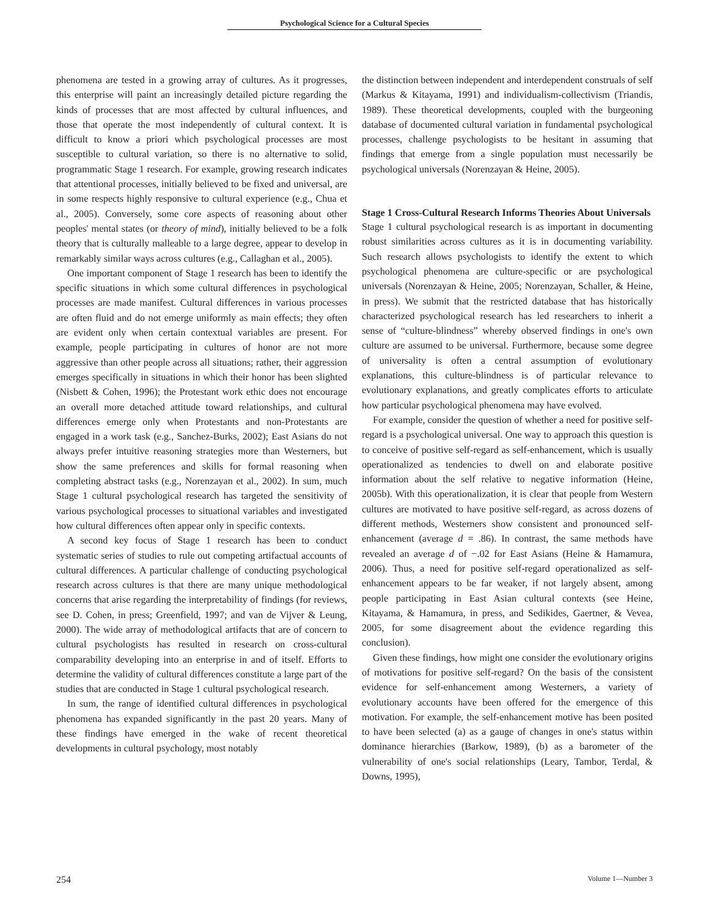Psychological Science for a Cultural Species
phenomena are tested in a growing array of cultures. As it progresses, this enterprise will paint an increasingly detailed picture regarding the kinds of processes that are most affected by cultural influences, and those that operate the most independently of cultural context. It is difficult to know a priori which psychological processes are most susceptible to cultural variation, so there is no alternative to solid, programmatic Stage 1 research. For example, growing research indicates that attentional processes, initially believed to be fixed and universal, are in some respects highly responsive to cultural experience (e.g., Chua et al., 2005). Conversely, some core aspects of reasoning about other peoples' mental states (or theory of mind), initially believed to be a folk theory that is culturally malleable to a large degree, appear to develop in remarkably similar ways across cultures (e.g., Callaghan et al., 2005).
One important component of Stage 1 research has been to identify the specific situations in which some cultural differences in psychological processes are made manifest. Cultural differences in various processes are often fluid and do not emerge uniformly as main effects; they often are evident only when certain contextual variables are present. For example, people participating in cultures of honor are not more aggressive than other people across all situations; rather, their aggression emerges specifically in situations in which their honor has been slighted (Nisbett & Cohen, 1996); the Protestant work ethic does not encourage an overall more detached attitude toward relationships, and cultural differences emerge only when Protestants and non-Protestants are engaged in a work task (e.g., Sanchez-Burks, 2002); East Asians do not always prefer intuitive reasoning strategies more than Westerners, but show the same preferences and skills for formal reasoning when completing abstract tasks (e.g., Norenzayan et al., 2002). In sum, much Stage 1 cultural psychological research has targeted the sensitivity of various psychological processes to situational variables and investigated how cultural differences often appear only in specific contexts.
A second key focus of Stage 1 research has been to conduct systematic series of studies to rule out competing artifactual accounts of cultural differences. A particular challenge of conducting psychological research across cultures is that there are many unique methodological concerns that arise regarding the interpretability of findings (for reviews, see D. Cohen, in press; Greenfield, 1997; and van de Vijver & Leung, 2000). The wide array of methodological artifacts that are of concern to cultural psychologists has resulted in research on cross-cultural comparability developing into an enterprise in and of itself. Efforts to determine the validity of cultural differences constitute a large part of the studies that are conducted in Stage 1 cultural psychological research.
In sum, the range of identified cultural differences in psychological phenomena has expanded significantly in the past 20 years. Many of these findings have emerged in the wake of recent theoretical developments in cultural psychology, most notably
the distinction between independent and interdependent construals of self (Markus & Kitayama, 1991) and individualism-collectivism (Triandis, 1989). These theoretical developments, coupled with the burgeoning database of documented cultural variation in fundamental psychological processes, challenge psychologists to be hesitant in assuming that findings that emerge from a single population must necessarily be psychological universals (Norenzayan & Heine, 2005).
Stage 1 Cross-Cultural Research Informs Theories About Universals
Stage 1 cultural psychological research is as important in documenting robust similarities across cultures as it is in documenting variability. Such research allows psychologists to identify the extent to which psychological phenomena are culture-specific or are psychological universals (Norenzayan & Heine, 2005; Norenzayan, Schaller, & Heine, in press). We submit that the restricted database that has historically characterized psychological research has led researchers to inherit a sense of “culture-blindness” whereby observed findings in one's own culture are assumed to be universal. Furthermore, because some degree of universality is often a central assumption of evolutionary explanations, this culture-blindness is of particular relevance to evolutionary explanations, and greatly complicates efforts to articulate how particular psychological phenomena may have evolved.
For example, consider the question of whether a need for positive self-regard is a psychological universal. One way to approach this question is to conceive of positive self-regard as self-enhancement, which is usually operationalized as tendencies to dwell on and elaborate positive information about the self relative to negative information (Heine, 2005b). With this operationalization, it is clear that people from Western cultures are motivated to have positive self-regard, as across dozens of different methods, Westerners show consistent and pronounced self-enhancement (average d = .86). In contrast, the same methods have revealed an average d of −.02 for East Asians (Heine & Hamamura, 2006). Thus, a need for positive self-regard operationalized as self-enhancement appears to be far weaker, if not largely absent, among people participating in East Asian cultural contexts (see Heine, Kitayama, & Hamamura, in press, and Sedikides, Gaertner, & Vevea, 2005, for some disagreement about the evidence regarding this conclusion).
Given these findings, how might one consider the evolutionary origins of motivations for positive self-regard? On the basis of the consistent evidence for self-enhancement among Westerners, a variety of evolutionary accounts have been offered for the emergence of this motivation. For example, the self-enhancement motive has been posited to have been selected (a) as a gauge of changes in one's status within dominance hierarchies (Barkow, 1989), (b) as a barometer of the vulnerability of one's social relationships (Leary, Tambor, Terdal, & Downs, 1995),
254 Volume 1—Number 3